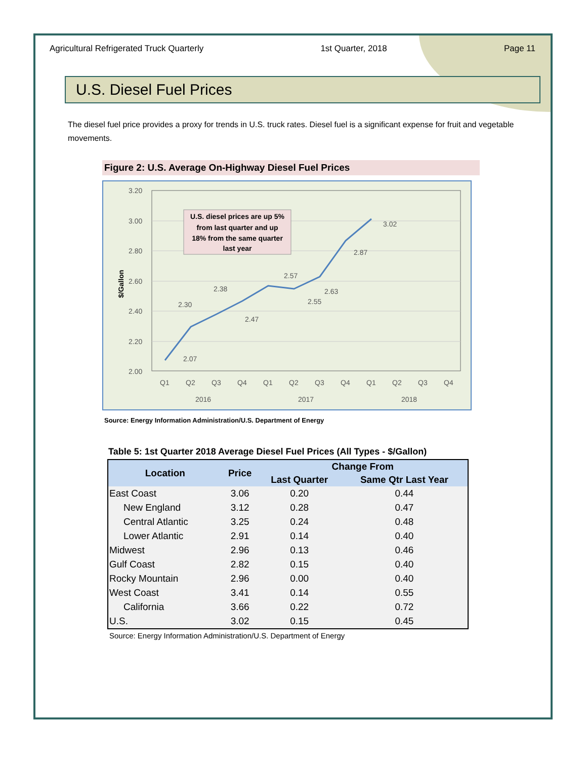Agricultural Refrigerated Truck Quarterly 1st Quarter, 2018 Page 11
U.S. Diesel Fuel Prices
The diesel fuel price provides a proxy for trends in U.S. truck rates. Diesel fuel is a significant expense for fruit and vegetable movements.
Figure 2: U.S. Average On-Highway Diesel Fuel Prices
3.20
3.00
2.80
2.60
2.40
2.20
2.00
$/Gallon
Q1
Q2
Q3
Q4
Q1
Q2
Q3
Q4
Q1
Q2
Q3
Q4
2016
2017
2018
2.07
2.30
2.38
2.47
2.57
2.55
2.63
2.87
3.02
U.S. diesel prices are up 5%
from last quarter and up
18% from the same quarter
last year
Source: Energy Information Administration/U.S. Department of Energy
Table 5: 1st Quarter 2018 Average Diesel Fuel Prices (All Types - $/Gallon)
| Location | Price | Change From | |
| --- | --- | --- | --- |
| | | Last Quarter | Same Qtr Last Year |
| East Coast | 3.06 | 0.20 | 0.44 |
| New England | 3.12 | 0.28 | 0.47 |
| Central Atlantic | 3.25 | 0.24 | 0.48 |
| Lower Atlantic | 2.91 | 0.14 | 0.40 |
| Midwest | 2.96 | 0.13 | 0.46 |
| Gulf Coast | 2.82 | 0.15 | 0.40 |
| Rocky Mountain | 2.96 | 0.00 | 0.40 |
| West Coast | 3.41 | 0.14 | 0.55 |
| California | 3.66 | 0.22 | 0.72 |
| U.S. | 3.02 | 0.15 | 0.45 |
Source: Energy Information Administration/U.S. Department of Energy